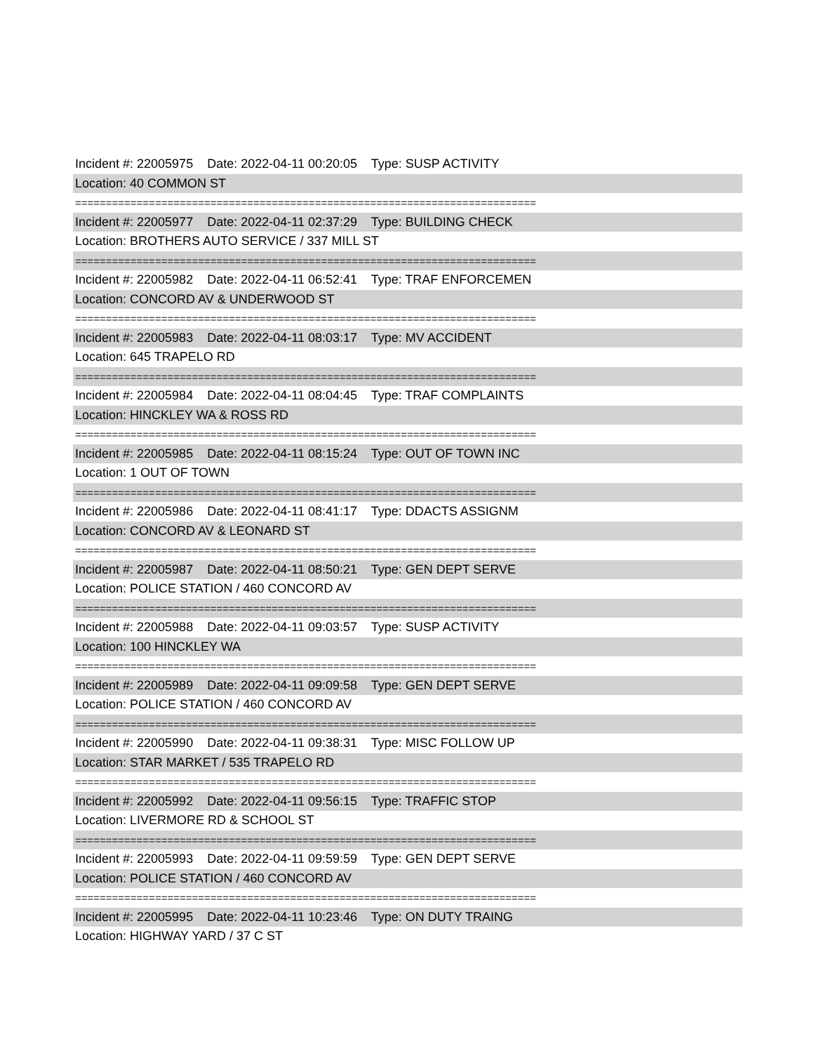Incident #: 22005975 Date: 2022-04-11 00:20:05 Type: SUSP ACTIVITY
Location: 40 COMMON ST
===========================================================================
Incident #: 22005977 Date: 2022-04-11 02:37:29 Type: BUILDING CHECK
Location: BROTHERS AUTO SERVICE / 337 MILL ST
===========================================================================
Incident #: 22005982 Date: 2022-04-11 06:52:41 Type: TRAF ENFORCEMEN
Location: CONCORD AV & UNDERWOOD ST
===========================================================================
Incident #: 22005983 Date: 2022-04-11 08:03:17 Type: MV ACCIDENT
Location: 645 TRAPELO RD
===========================================================================
Incident #: 22005984 Date: 2022-04-11 08:04:45 Type: TRAF COMPLAINTS
Location: HINCKLEY WA & ROSS RD
===========================================================================
Incident #: 22005985 Date: 2022-04-11 08:15:24 Type: OUT OF TOWN INC
Location: 1 OUT OF TOWN
===========================================================================
Incident #: 22005986 Date: 2022-04-11 08:41:17 Type: DDACTS ASSIGNM
Location: CONCORD AV & LEONARD ST
===========================================================================
Incident #: 22005987 Date: 2022-04-11 08:50:21 Type: GEN DEPT SERVE
Location: POLICE STATION / 460 CONCORD AV
===========================================================================
Incident #: 22005988 Date: 2022-04-11 09:03:57 Type: SUSP ACTIVITY
Location: 100 HINCKLEY WA
===========================================================================
Incident #: 22005989 Date: 2022-04-11 09:09:58 Type: GEN DEPT SERVE
Location: POLICE STATION / 460 CONCORD AV
===========================================================================
Incident #: 22005990 Date: 2022-04-11 09:38:31 Type: MISC FOLLOW UP
Location: STAR MARKET / 535 TRAPELO RD
===========================================================================
Incident #: 22005992 Date: 2022-04-11 09:56:15 Type: TRAFFIC STOP
Location: LIVERMORE RD & SCHOOL ST
===========================================================================
Incident #: 22005993 Date: 2022-04-11 09:59:59 Type: GEN DEPT SERVE
Location: POLICE STATION / 460 CONCORD AV
===========================================================================
Incident #: 22005995 Date: 2022-04-11 10:23:46 Type: ON DUTY TRAING
Location: HIGHWAY YARD / 37 C ST